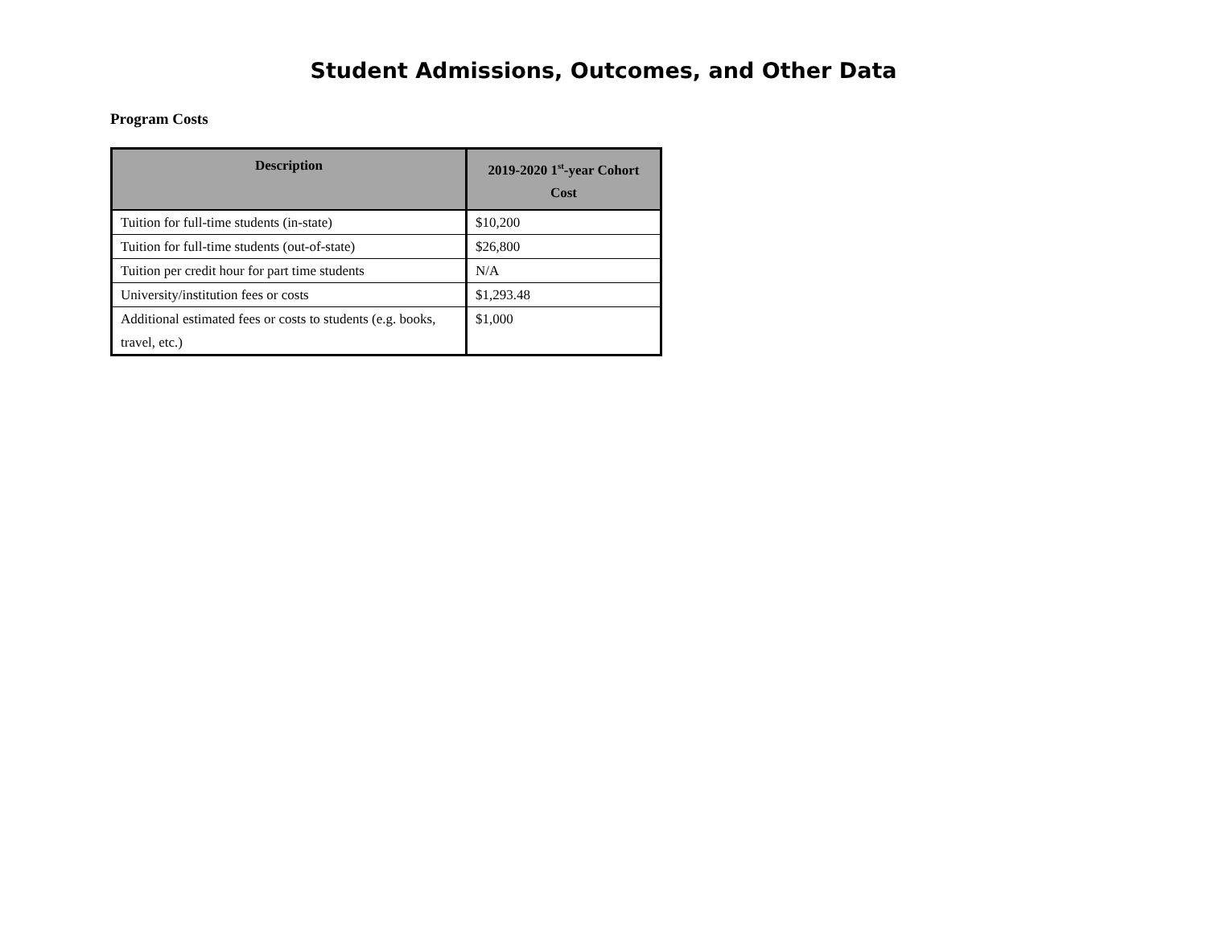Student Admissions, Outcomes, and Other Data
Program Costs
| Description | 2019-2020 1<sup>st</sup>-year Cohort Cost |
| --- | --- |
| Tuition for full-time students (in-state) | $10,200 |
| Tuition for full-time students (out-of-state) | $26,800 |
| Tuition per credit hour for part time students | N/A |
| University/institution fees or costs | $1,293.48 |
| Additional estimated fees or costs to students (e.g. books, travel, etc.) | $1,000 |